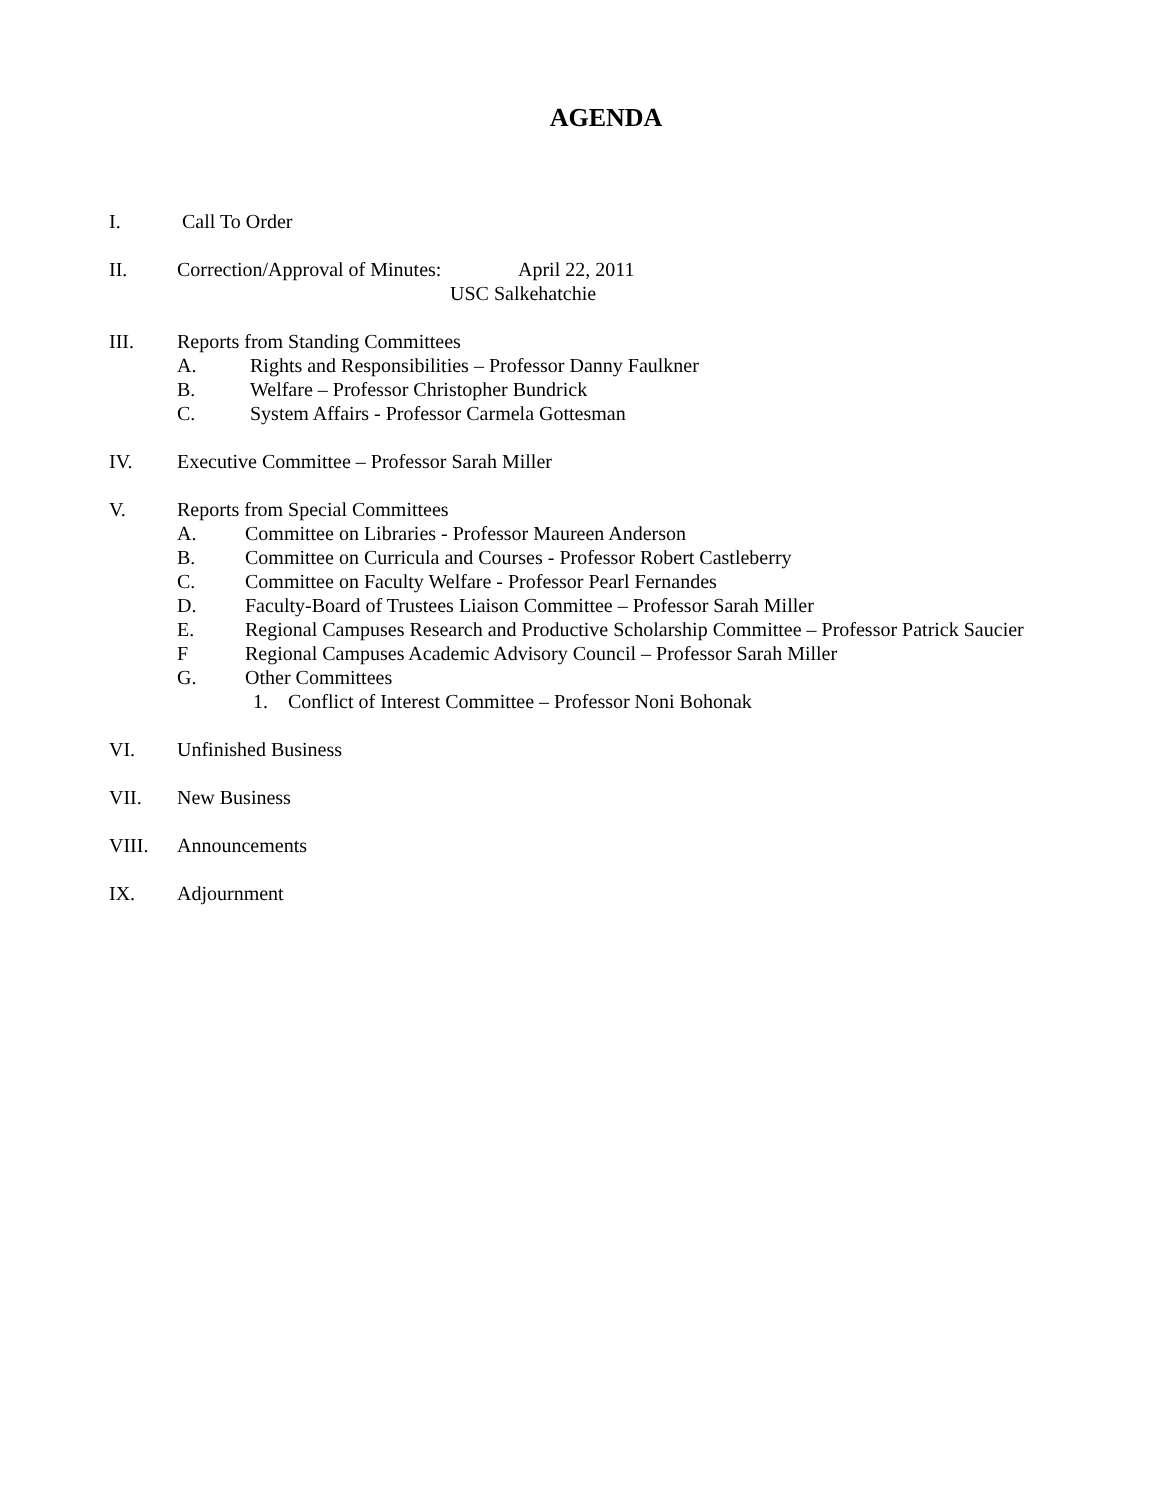AGENDA
I. Call To Order
II. Correction/Approval of Minutes: April 22, 2011
USC Salkehatchie
III. Reports from Standing Committees
A. Rights and Responsibilities – Professor Danny Faulkner
B. Welfare – Professor Christopher Bundrick
C. System Affairs - Professor Carmela Gottesman
IV. Executive Committee – Professor Sarah Miller
V. Reports from Special Committees
A. Committee on Libraries - Professor Maureen Anderson
B. Committee on Curricula and Courses - Professor Robert Castleberry
C. Committee on Faculty Welfare - Professor Pearl Fernandes
D. Faculty-Board of Trustees Liaison Committee – Professor Sarah Miller
E. Regional Campuses Research and Productive Scholarship Committee – Professor Patrick Saucier
F Regional Campuses Academic Advisory Council – Professor Sarah Miller
G. Other Committees
1. Conflict of Interest Committee – Professor Noni Bohonak
VI. Unfinished Business
VII. New Business
VIII. Announcements
IX. Adjournment